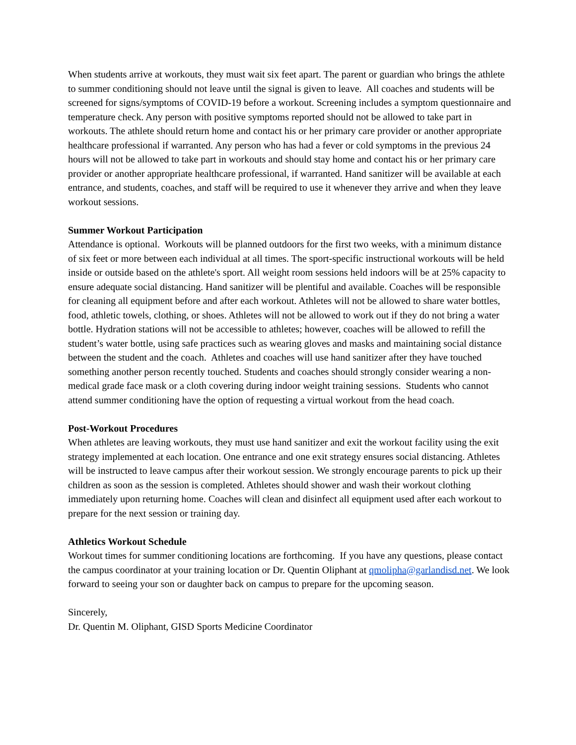When students arrive at workouts, they must wait six feet apart. The parent or guardian who brings the athlete to summer conditioning should not leave until the signal is given to leave. All coaches and students will be screened for signs/symptoms of COVID-19 before a workout. Screening includes a symptom questionnaire and temperature check. Any person with positive symptoms reported should not be allowed to take part in workouts. The athlete should return home and contact his or her primary care provider or another appropriate healthcare professional if warranted. Any person who has had a fever or cold symptoms in the previous 24 hours will not be allowed to take part in workouts and should stay home and contact his or her primary care provider or another appropriate healthcare professional, if warranted. Hand sanitizer will be available at each entrance, and students, coaches, and staff will be required to use it whenever they arrive and when they leave workout sessions.
Summer Workout Participation
Attendance is optional. Workouts will be planned outdoors for the first two weeks, with a minimum distance of six feet or more between each individual at all times. The sport-specific instructional workouts will be held inside or outside based on the athlete's sport. All weight room sessions held indoors will be at 25% capacity to ensure adequate social distancing. Hand sanitizer will be plentiful and available. Coaches will be responsible for cleaning all equipment before and after each workout. Athletes will not be allowed to share water bottles, food, athletic towels, clothing, or shoes. Athletes will not be allowed to work out if they do not bring a water bottle. Hydration stations will not be accessible to athletes; however, coaches will be allowed to refill the student’s water bottle, using safe practices such as wearing gloves and masks and maintaining social distance between the student and the coach. Athletes and coaches will use hand sanitizer after they have touched something another person recently touched. Students and coaches should strongly consider wearing a non-medical grade face mask or a cloth covering during indoor weight training sessions. Students who cannot attend summer conditioning have the option of requesting a virtual workout from the head coach.
Post-Workout Procedures
When athletes are leaving workouts, they must use hand sanitizer and exit the workout facility using the exit strategy implemented at each location. One entrance and one exit strategy ensures social distancing. Athletes will be instructed to leave campus after their workout session. We strongly encourage parents to pick up their children as soon as the session is completed. Athletes should shower and wash their workout clothing immediately upon returning home. Coaches will clean and disinfect all equipment used after each workout to prepare for the next session or training day.
Athletics Workout Schedule
Workout times for summer conditioning locations are forthcoming. If you have any questions, please contact the campus coordinator at your training location or Dr. Quentin Oliphant at qmolipha@garlandisd.net. We look forward to seeing your son or daughter back on campus to prepare for the upcoming season.
Sincerely,
Dr. Quentin M. Oliphant, GISD Sports Medicine Coordinator